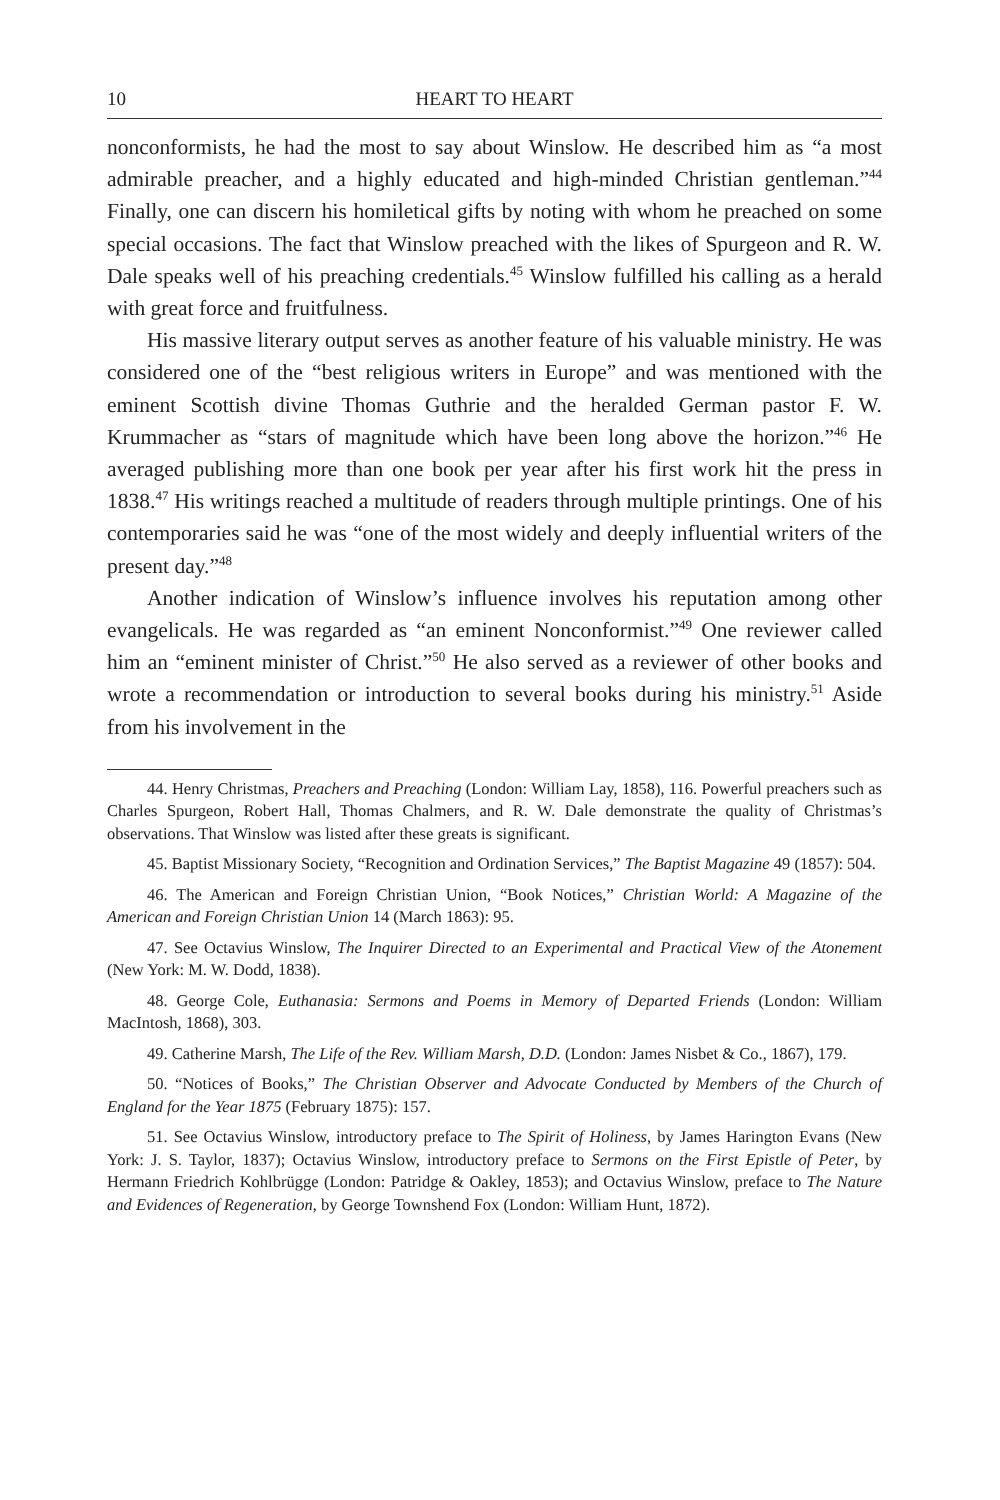10 HEART TO HEART
nonconformists, he had the most to say about Winslow. He described him as “a most admirable preacher, and a highly educated and high-minded Christian gentleman.”<sup>44</sup> Finally, one can discern his homiletical gifts by noting with whom he preached on some special occasions. The fact that Winslow preached with the likes of Spurgeon and R. W. Dale speaks well of his preaching credentials.<sup>45</sup> Winslow fulfilled his calling as a herald with great force and fruitfulness.
His massive literary output serves as another feature of his valuable ministry. He was considered one of the “best religious writers in Europe” and was mentioned with the eminent Scottish divine Thomas Guthrie and the heralded German pastor F. W. Krummacher as “stars of magnitude which have been long above the horizon.”<sup>46</sup> He averaged publishing more than one book per year after his first work hit the press in 1838.<sup>47</sup> His writings reached a multitude of readers through multiple printings. One of his contemporaries said he was “one of the most widely and deeply influential writers of the present day.”<sup>48</sup>
Another indication of Winslow’s influence involves his reputation among other evangelicals. He was regarded as “an eminent Nonconformist.”<sup>49</sup> One reviewer called him an “eminent minister of Christ.”<sup>50</sup> He also served as a reviewer of other books and wrote a recommendation or introduction to several books during his ministry.<sup>51</sup> Aside from his involvement in the
44. Henry Christmas, Preachers and Preaching (London: William Lay, 1858), 116. Powerful preachers such as Charles Spurgeon, Robert Hall, Thomas Chalmers, and R. W. Dale demonstrate the quality of Christmas’s observations. That Winslow was listed after these greats is significant.
45. Baptist Missionary Society, “Recognition and Ordination Services,” The Baptist Magazine 49 (1857): 504.
46. The American and Foreign Christian Union, “Book Notices,” Christian World: A Magazine of the American and Foreign Christian Union 14 (March 1863): 95.
47. See Octavius Winslow, The Inquirer Directed to an Experimental and Practical View of the Atonement (New York: M. W. Dodd, 1838).
48. George Cole, Euthanasia: Sermons and Poems in Memory of Departed Friends (London: William MacIntosh, 1868), 303.
49. Catherine Marsh, The Life of the Rev. William Marsh, D.D. (London: James Nisbet & Co., 1867), 179.
50. “Notices of Books,” The Christian Observer and Advocate Conducted by Members of the Church of England for the Year 1875 (February 1875): 157.
51. See Octavius Winslow, introductory preface to The Spirit of Holiness, by James Harington Evans (New York: J. S. Taylor, 1837); Octavius Winslow, introductory preface to Sermons on the First Epistle of Peter, by Hermann Friedrich Kohlbrügge (London: Patridge & Oakley, 1853); and Octavius Winslow, preface to The Nature and Evidences of Regeneration, by George Townshend Fox (London: William Hunt, 1872).